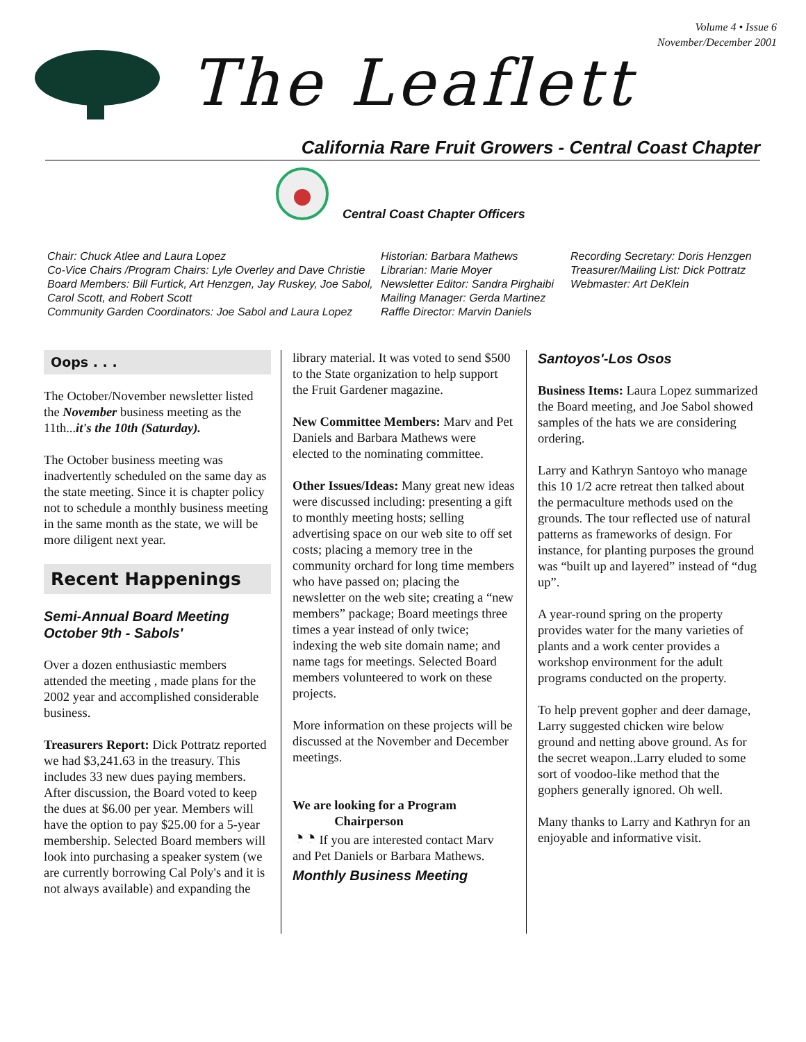Volume 4 • Issue 6
November/December 2001
The Leaflett
California Rare Fruit Growers - Central Coast Chapter
Central Coast Chapter Officers
Chair: Chuck Atlee and Laura Lopez
Co-Vice Chairs /Program Chairs: Lyle Overley and Dave Christie
Board Members: Bill Furtick, Art Henzgen, Jay Ruskey, Joe Sabol, Carol Scott, and Robert Scott
Community Garden Coordinators: Joe Sabol and Laura Lopez
Historian: Barbara Mathews
Librarian: Marie Moyer
Newsletter Editor: Sandra Pirghaibi
Mailing Manager: Gerda Martinez
Raffle Director: Marvin Daniels
Recording Secretary: Doris Henzgen
Treasurer/Mailing List: Dick Pottratz
Webmaster: Art DeKlein
Oops . . .
The October/November newsletter listed the November business meeting as the 11th...it's the 10th (Saturday).
The October business meeting was inadvertently scheduled on the same day as the state meeting. Since it is chapter policy not to schedule a monthly business meeting in the same month as the state, we will be more diligent next year.
Recent Happenings
Semi-Annual Board Meeting
October 9th - Sabols'
Over a dozen enthusiastic members attended the meeting , made plans for the 2002 year and accomplished considerable business.
Treasurers Report: Dick Pottratz reported we had $3,241.63 in the treasury. This includes 33 new dues paying members. After discussion, the Board voted to keep the dues at $6.00 per year. Members will have the option to pay $25.00 for a 5-year membership. Selected Board members will look into purchasing a speaker system (we are currently borrowing Cal Poly's and it is not always available) and expanding the
library material. It was voted to send $500 to the State organization to help support the Fruit Gardener magazine.
New Committee Members: Marv and Pet Daniels and Barbara Mathews were elected to the nominating committee.
Other Issues/Ideas: Many great new ideas were discussed including: presenting a gift to monthly meeting hosts; selling advertising space on our web site to off set costs; placing a memory tree in the community orchard for long time members who have passed on; placing the newsletter on the web site; creating a “new members” package; Board meetings three times a year instead of only twice; indexing the web site domain name; and name tags for meetings. Selected Board members volunteered to work on these projects.
More information on these projects will be discussed at the November and December meetings.
We are looking for a Program
Chairperson
◔◔ If you are interested contact Marv and Pet Daniels or Barbara Mathews.
Monthly Business Meeting
Santoyos'-Los Osos
Business Items: Laura Lopez summarized the Board meeting, and Joe Sabol showed samples of the hats we are considering ordering.
Larry and Kathryn Santoyo who manage this 10 1/2 acre retreat then talked about the permaculture methods used on the grounds. The tour reflected use of natural patterns as frameworks of design. For instance, for planting purposes the ground was “built up and layered” instead of “dug up”.
A year-round spring on the property provides water for the many varieties of plants and a work center provides a workshop environment for the adult programs conducted on the property.
To help prevent gopher and deer damage, Larry suggested chicken wire below ground and netting above ground. As for the secret weapon..Larry eluded to some sort of voodoo-like method that the gophers generally ignored. Oh well.
Many thanks to Larry and Kathryn for an enjoyable and informative visit.